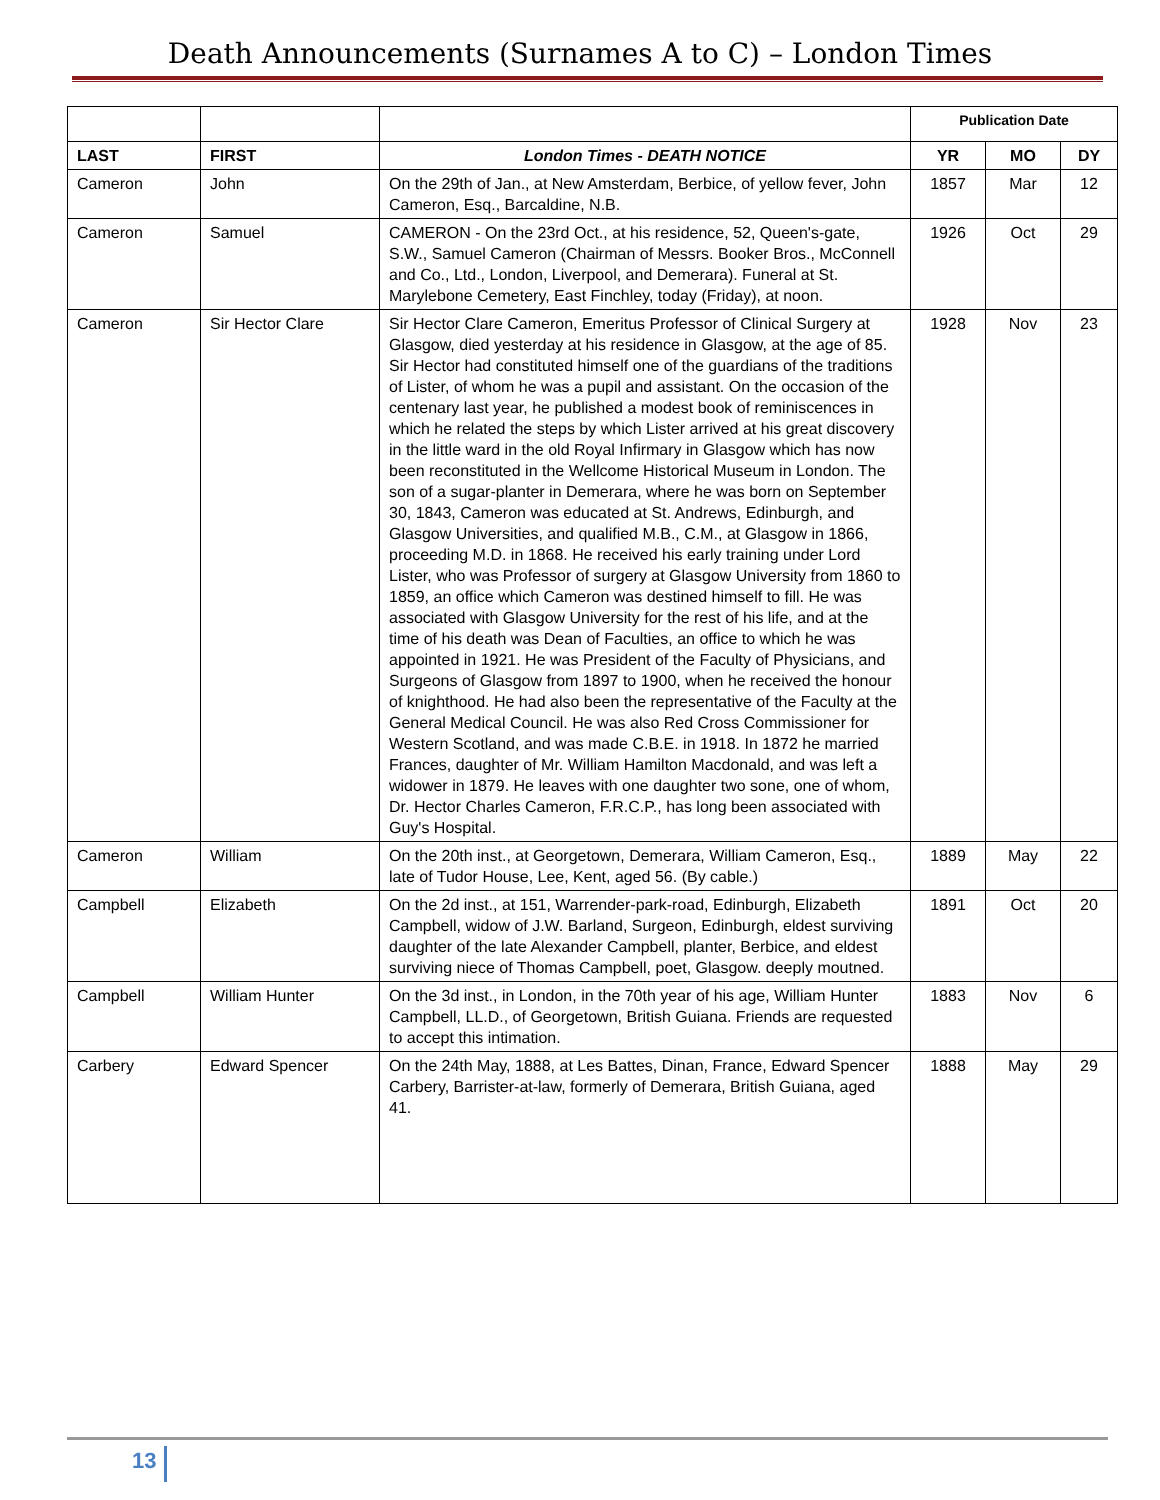Death Announcements (Surnames A to C) – London Times
| | | | Publication Date | | |
| LAST | FIRST | London Times - DEATH NOTICE | YR | MO | DY |
| Cameron | John | On the 29th of Jan., at New Amsterdam, Berbice, of yellow fever, John Cameron, Esq., Barcaldine, N.B. | 1857 | Mar | 12 |
| Cameron | Samuel | CAMERON - On the 23rd Oct., at his residence, 52, Queen's-gate, S.W., Samuel Cameron (Chairman of Messrs. Booker Bros., McConnell and Co., Ltd., London, Liverpool, and Demerara). Funeral at St. Marylebone Cemetery, East Finchley, today (Friday), at noon. | 1926 | Oct | 29 |
| Cameron | Sir Hector Clare | Sir Hector Clare Cameron, Emeritus Professor of Clinical Surgery at Glasgow, died yesterday at his residence in Glasgow, at the age of 85. Sir Hector had constituted himself one of the guardians of the traditions of Lister, of whom he was a pupil and assistant. On the occasion of the centenary last year, he published a modest book of reminiscences in which he related the steps by which Lister arrived at his great discovery in the little ward in the old Royal Infirmary in Glasgow which has now been reconstituted in the Wellcome Historical Museum in London. The son of a sugar-planter in Demerara, where he was born on September 30, 1843, Cameron was educated at St. Andrews, Edinburgh, and Glasgow Universities, and qualified M.B., C.M., at Glasgow in 1866, proceeding M.D. in 1868. He received his early training under Lord Lister, who was Professor of surgery at Glasgow University from 1860 to 1859, an office which Cameron was destined himself to fill. He was associated with Glasgow University for the rest of his life, and at the time of his death was Dean of Faculties, an office to which he was appointed in 1921. He was President of the Faculty of Physicians, and Surgeons of Glasgow from 1897 to 1900, when he received the honour of knighthood. He had also been the representative of the Faculty at the General Medical Council. He was also Red Cross Commissioner for Western Scotland, and was made C.B.E. in 1918. In 1872 he married Frances, daughter of Mr. William Hamilton Macdonald, and was left a widower in 1879. He leaves with one daughter two sone, one of whom, Dr. Hector Charles Cameron, F.R.C.P., has long been associated with Guy's Hospital. | 1928 | Nov | 23 |
| Cameron | William | On the 20th inst., at Georgetown, Demerara, William Cameron, Esq., late of Tudor House, Lee, Kent, aged 56. (By cable.) | 1889 | May | 22 |
| Campbell | Elizabeth | On the 2d inst., at 151, Warrender-park-road, Edinburgh, Elizabeth Campbell, widow of J.W. Barland, Surgeon, Edinburgh, eldest surviving daughter of the late Alexander Campbell, planter, Berbice, and eldest surviving niece of Thomas Campbell, poet, Glasgow. deeply moutned. | 1891 | Oct | 20 |
| Campbell | William Hunter | On the 3d inst., in London, in the 70th year of his age, William Hunter Campbell, LL.D., of Georgetown, British Guiana. Friends are requested to accept this intimation. | 1883 | Nov | 6 |
| Carbery | Edward Spencer | On the 24th May, 1888, at Les Battes, Dinan, France, Edward Spencer Carbery, Barrister-at-law, formerly of Demerara, British Guiana, aged 41. | 1888 | May | 29 |
13